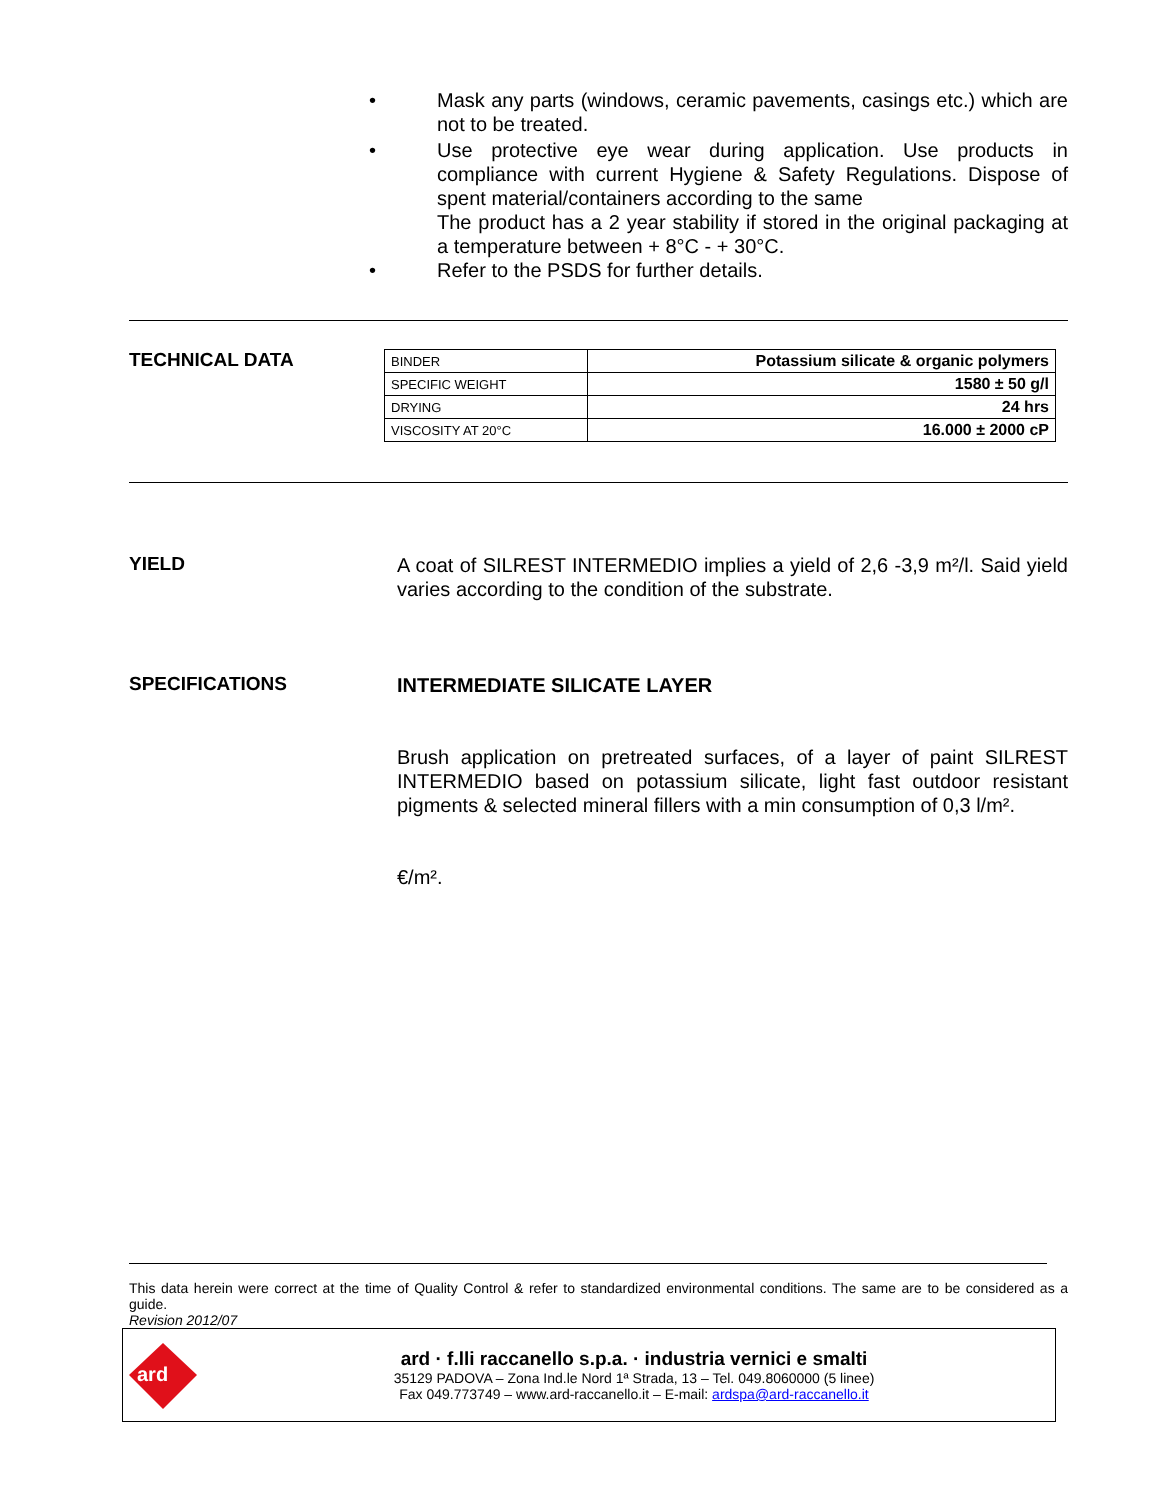• Mask any parts (windows, ceramic pavements, casings etc.) which are not to be treated.
• Use protective eye wear during application. Use products in compliance with current Hygiene & Safety Regulations. Dispose of spent material/containers according to the same
The product has a 2 year stability if stored in the original packaging at a temperature between + 8°C - + 30°C.
• Refer to the PSDS for further details.
TECHNICAL DATA
| BINDER | Potassium silicate & organic polymers |
| SPECIFIC WEIGHT | 1580 ± 50 g/l |
| DRYING | 24 hrs |
| VISCOSITY AT 20°C | 16.000 ± 2000 cP |
YIELD
A coat of SILREST INTERMEDIO implies a yield of 2,6 -3,9 m²/l. Said yield varies according to the condition of the substrate.
SPECIFICATIONS
INTERMEDIATE SILICATE LAYER
Brush application on pretreated surfaces, of a layer of paint SILREST INTERMEDIO based on potassium silicate, light fast outdoor resistant pigments & selected mineral fillers with a min consumption of 0,3 l/m².
€/m².
This data herein were correct at the time of Quality Control & refer to standardized environmental conditions. The same are to be considered as a guide.
Revision 2012/07
ard
ard · f.lli raccanello s.p.a. · industria vernici e smalti
35129 PADOVA – Zona Ind.le Nord 1ª Strada, 13 – Tel. 049.8060000 (5 linee)
Fax 049.773749 – www.ard-raccanello.it – E-mail: ardspa@ard-raccanello.it